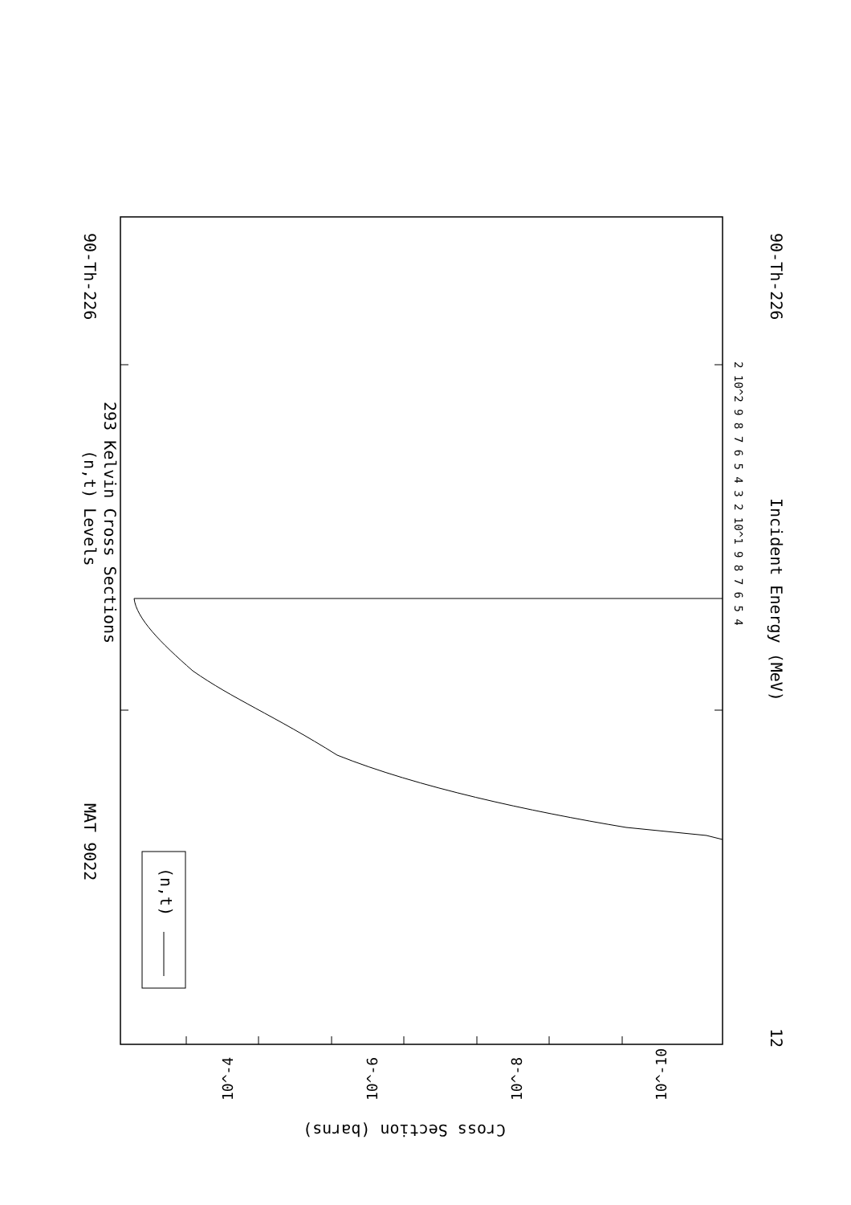90-Th-226
MAT 9022
(n,t) Levels
293 Kelvin Cross Sections
Incident Energy (MeV)
90-Th-226
12
(n,t)
2 10^2 9 8 7 6 5 4 3 2 10^1 9 8 7 6 5 4
Cross Section (barns)
10^-4
10^-6
10^-8
10^-10